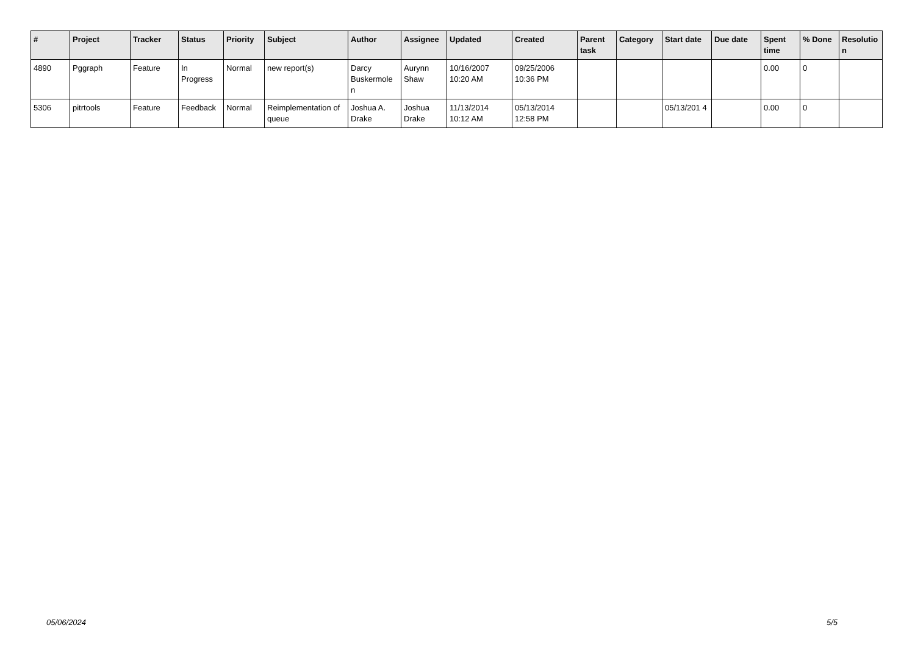| # | Project | Tracker | Status | Priority | Subject | Author | Assignee | Updated | Created | Parent task | Category | Start date | Due date | Spent time | % Done | Resolutio n |
| --- | --- | --- | --- | --- | --- | --- | --- | --- | --- | --- | --- | --- | --- | --- | --- | --- |
| 4890 | Pggraph | Feature | In Progress | Normal | new report(s) | Darcy Buskermole n | Aurynn Shaw | 10/16/2007 10:20 AM | 09/25/2006 10:36 PM | | | | | 0.00 | 0 | |
| 5306 | pitrtools | Feature | Feedback | Normal | Reimplementation of queue | Joshua A. Drake | Joshua Drake | 11/13/2014 10:12 AM | 05/13/2014 12:58 PM | | | 05/13/201 4 | | 0.00 | 0 | |
05/06/2024 5/5